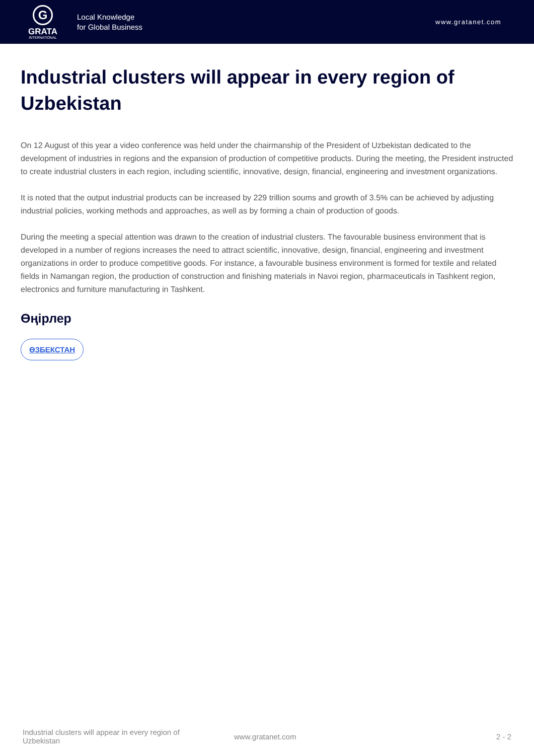G
GRATA
INTERNATIONAL
Local Knowledge
for Global Business
www.gratanet.com
Industrial clusters will appear in every region of Uzbekistan
On 12 August of this year a video conference was held under the chairmanship of the President of Uzbekistan dedicated to the development of industries in regions and the expansion of production of competitive products. During the meeting, the President instructed to create industrial clusters in each region, including scientific, innovative, design, financial, engineering and investment organizations.
It is noted that the output industrial products can be increased by 229 trillion soums and growth of 3.5% can be achieved by adjusting industrial policies, working methods and approaches, as well as by forming a chain of production of goods.
During the meeting a special attention was drawn to the creation of industrial clusters. The favourable business environment that is developed in a number of regions increases the need to attract scientific, innovative, design, financial, engineering and investment organizations in order to produce competitive goods. For instance, a favourable business environment is formed for textile and related fields in Namangan region, the production of construction and finishing materials in Navoi region, pharmaceuticals in Tashkent region, electronics and furniture manufacturing in Tashkent.
Өңірлер
ӨЗБЕКСТАН
Industrial clusters will appear in every region of Uzbekistan
www.gratanet.com 2 - 2